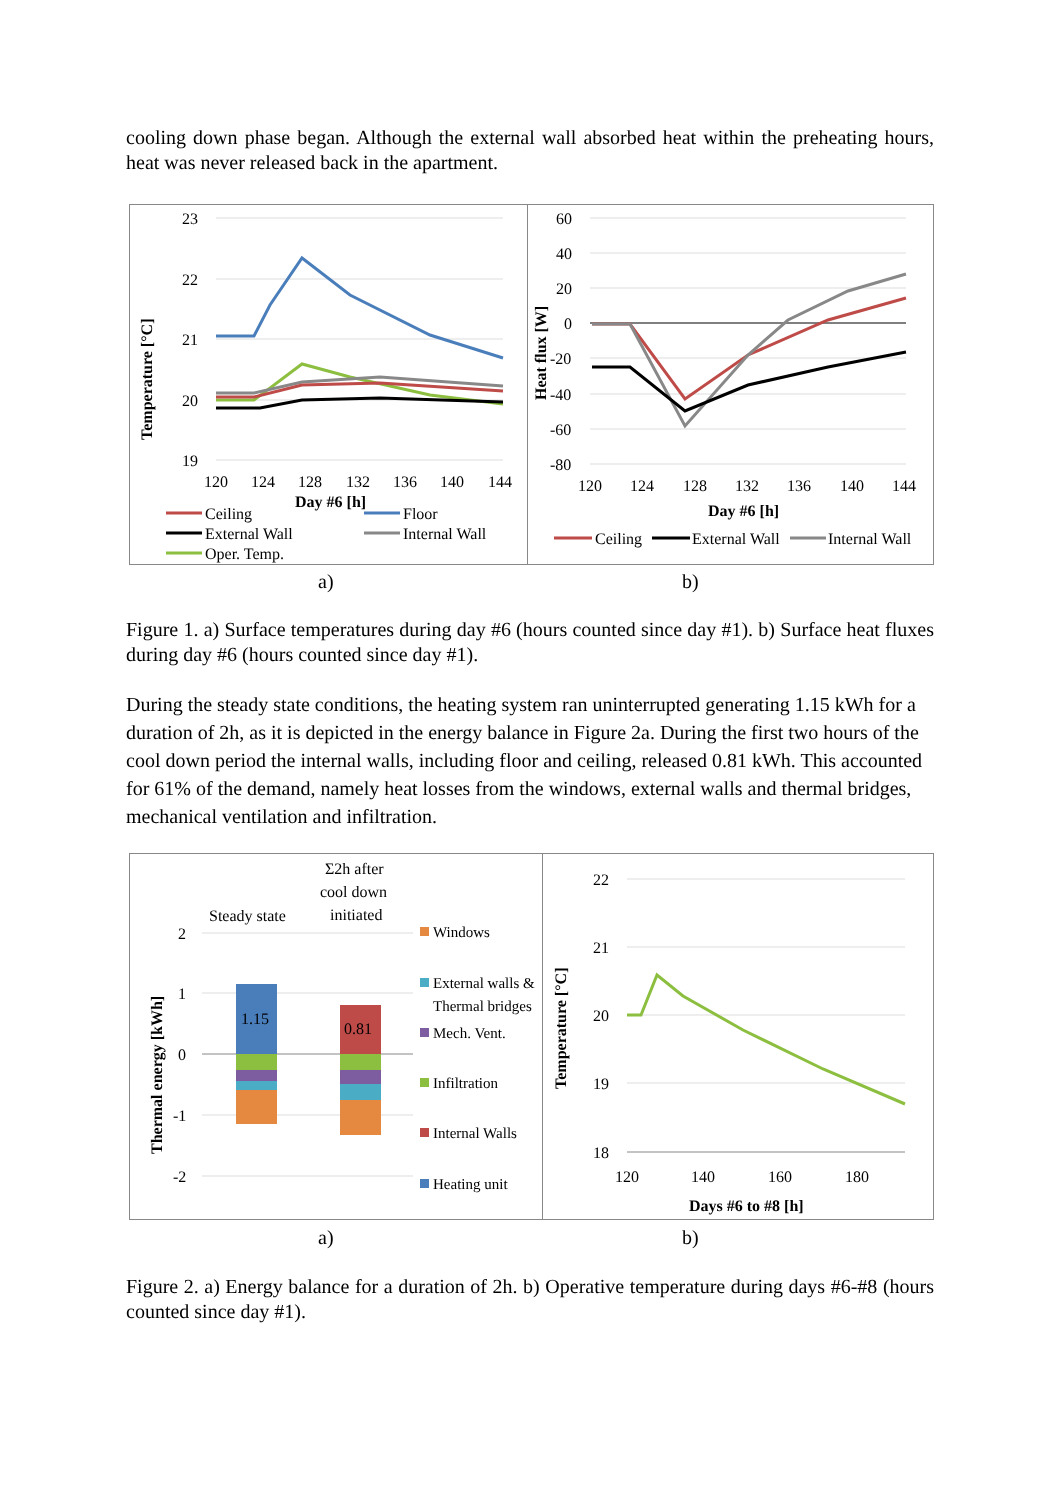cooling down phase began. Although the external wall absorbed heat within the preheating hours, heat was never released back in the apartment.
23
22
21
20
19
120
124
128
132
136
140
144
Day #6 [h]
Temperature [°C]
Ceiling
Floor
External Wall
Internal Wall
Oper. Temp.
60
40
20
0
-20
-40
-60
-80
120
124
128
132
136
140
144
Day #6 [h]
Heat flux [W]
Ceiling
External Wall
Internal Wall
a) b)
Figure 1. a) Surface temperatures during day #6 (hours counted since day #1). b) Surface heat fluxes during day #6 (hours counted since day #1).
During the steady state conditions, the heating system ran uninterrupted generating 1.15 kWh for a duration of 2h, as it is depicted in the energy balance in Figure 2a. During the first two hours of the cool down period the internal walls, including floor and ceiling, released 0.81 kWh. This accounted for 61% of the demand, namely heat losses from the windows, external walls and thermal bridges, mechanical ventilation and infiltration.
Σ2h after
cool down
Steady state
initiated
2
1
0
-1
-2
Thermal energy [kWh]
1.15
0.81
Windows
External walls &
Thermal bridges
Mech. Vent.
Infiltration
Internal Walls
Heating unit
22
21
20
19
18
120
140
160
180
Days #6 to #8 [h]
Temperature [°C]
a) b)
Figure 2. a) Energy balance for a duration of 2h. b) Operative temperature during days #6-#8 (hours counted since day #1).